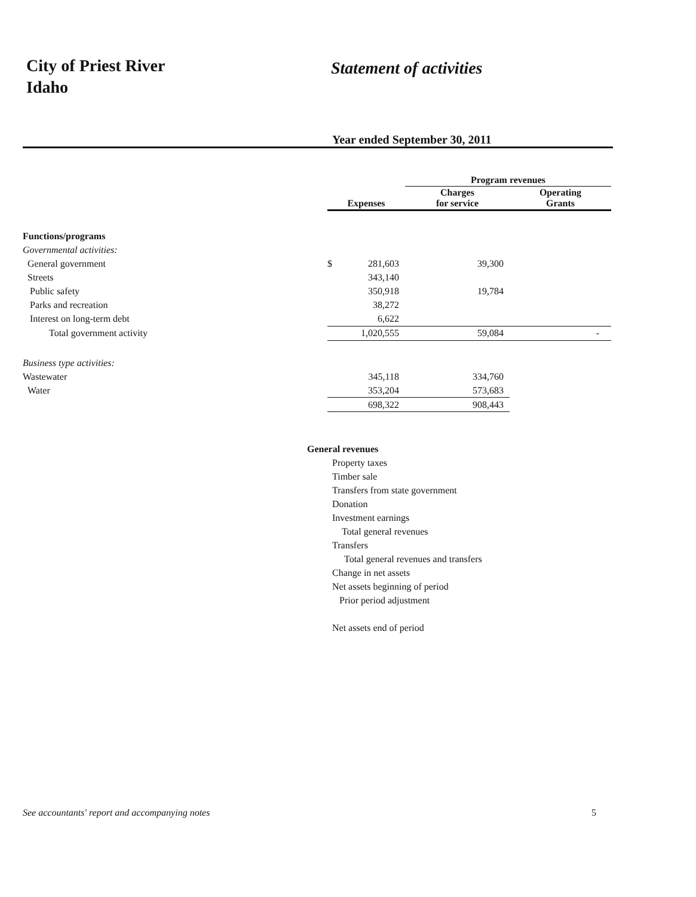City of Priest River
Idaho
Statement of activities
Year ended September 30, 2011
| | | | Program revenues | |
| --- | --- | --- | --- | --- |
| | Expenses | | Charges for service | Operating Grants |
| Functions/programs | | | | |
| Governmental activities: | | | | |
| General government | $ | 281,603 | 39,300 | |
| Streets | | 343,140 | | |
| Public safety | | 350,918 | 19,784 | |
| Parks and recreation | | 38,272 | | |
| Interest on long-term debt | | 6,622 | | |
| Total government activity | | 1,020,555 | 59,084 | - |
| Business type activities: | | | | |
| Wastewater | | 345,118 | 334,760 | |
| Water | | 353,204 | 573,683 | |
| | | 698,322 | 908,443 | |
General revenues
Property taxes
Timber sale
Transfers from state government
Donation
Investment earnings
Total general revenues
Transfers
Total general revenues and transfers
Change in net assets
Net assets beginning of period
Prior period adjustment
Net assets end of period
See accountants' report and accompanying notes 5